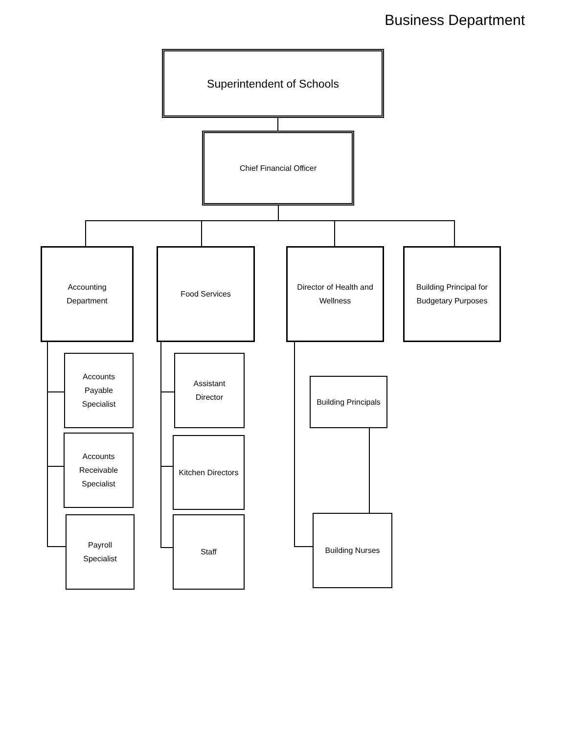Business Department
Superintendent of Schools
Chief Financial Officer
Accounting
Department
Food Services
Director of Health and
Wellness
Building Principal for
Budgetary Purposes
Accounts
Payable
Specialist
Accounts
Receivable
Specialist
Payroll
Specialist
Assistant
Director
Kitchen Directors
Staff
Building Principals
Building Nurses